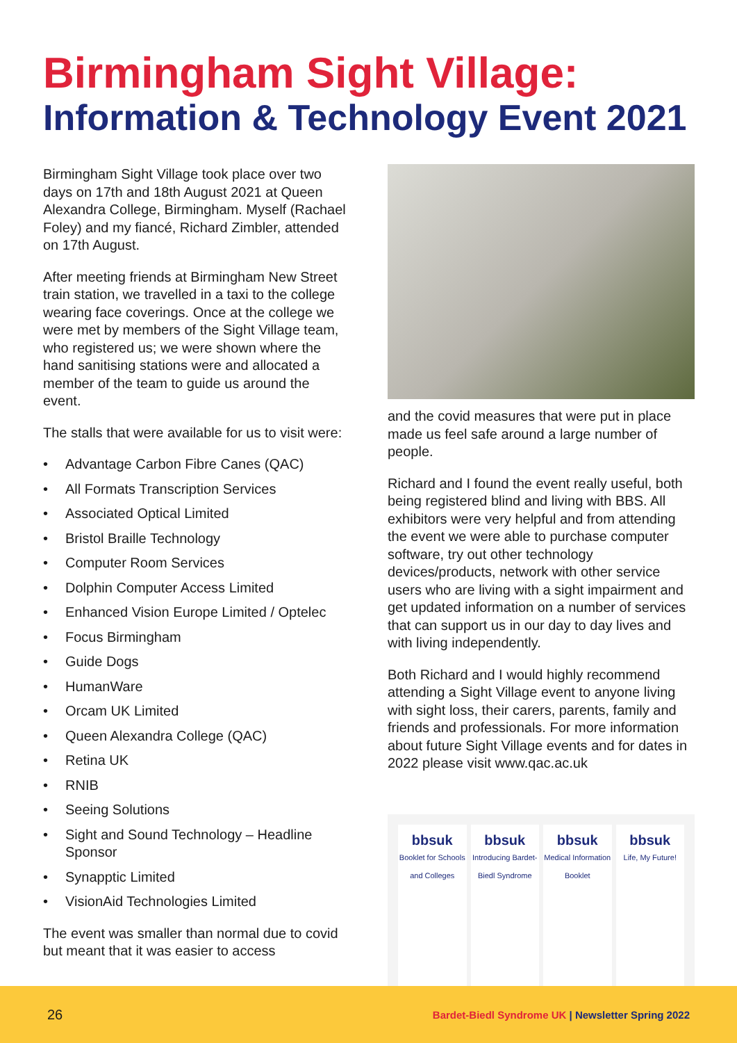Birmingham Sight Village:
Information & Technology Event 2021
Birmingham Sight Village took place over two days on 17th and 18th August 2021 at Queen Alexandra College, Birmingham. Myself (Rachael Foley) and my fiancé, Richard Zimbler, attended on 17th August.
After meeting friends at Birmingham New Street train station, we travelled in a taxi to the college wearing face coverings. Once at the college we were met by members of the Sight Village team, who registered us; we were shown where the hand sanitising stations were and allocated a member of the team to guide us around the event.
The stalls that were available for us to visit were:
• Advantage Carbon Fibre Canes (QAC)
• All Formats Transcription Services
• Associated Optical Limited
• Bristol Braille Technology
• Computer Room Services
• Dolphin Computer Access Limited
• Enhanced Vision Europe Limited / Optelec
• Focus Birmingham
• Guide Dogs
• HumanWare
• Orcam UK Limited
• Queen Alexandra College (QAC)
• Retina UK
• RNIB
• Seeing Solutions
• Sight and Sound Technology – Headline Sponsor
• Synapptic Limited
• VisionAid Technologies Limited
The event was smaller than normal due to covid but meant that it was easier to access
and the covid measures that were put in place made us feel safe around a large number of people.
Richard and I found the event really useful, both being registered blind and living with BBS. All exhibitors were very helpful and from attending the event we were able to purchase computer software, try out other technology devices/products, network with other service users who are living with a sight impairment and get updated information on a number of services that can support us in our day to day lives and with living independently.
Both Richard and I would highly recommend attending a Sight Village event to anyone living with sight loss, their carers, parents, family and friends and professionals. For more information about future Sight Village events and for dates in 2022 please visit www.qac.ac.uk
bbsuk
Booklet for Schools and Colleges
bbsuk
Introducing Bardet-Biedl Syndrome
bbsuk
Medical Information Booklet
bbsuk
Life, My Future!
26 Bardet-Biedl Syndrome UK | Newsletter Spring 2022